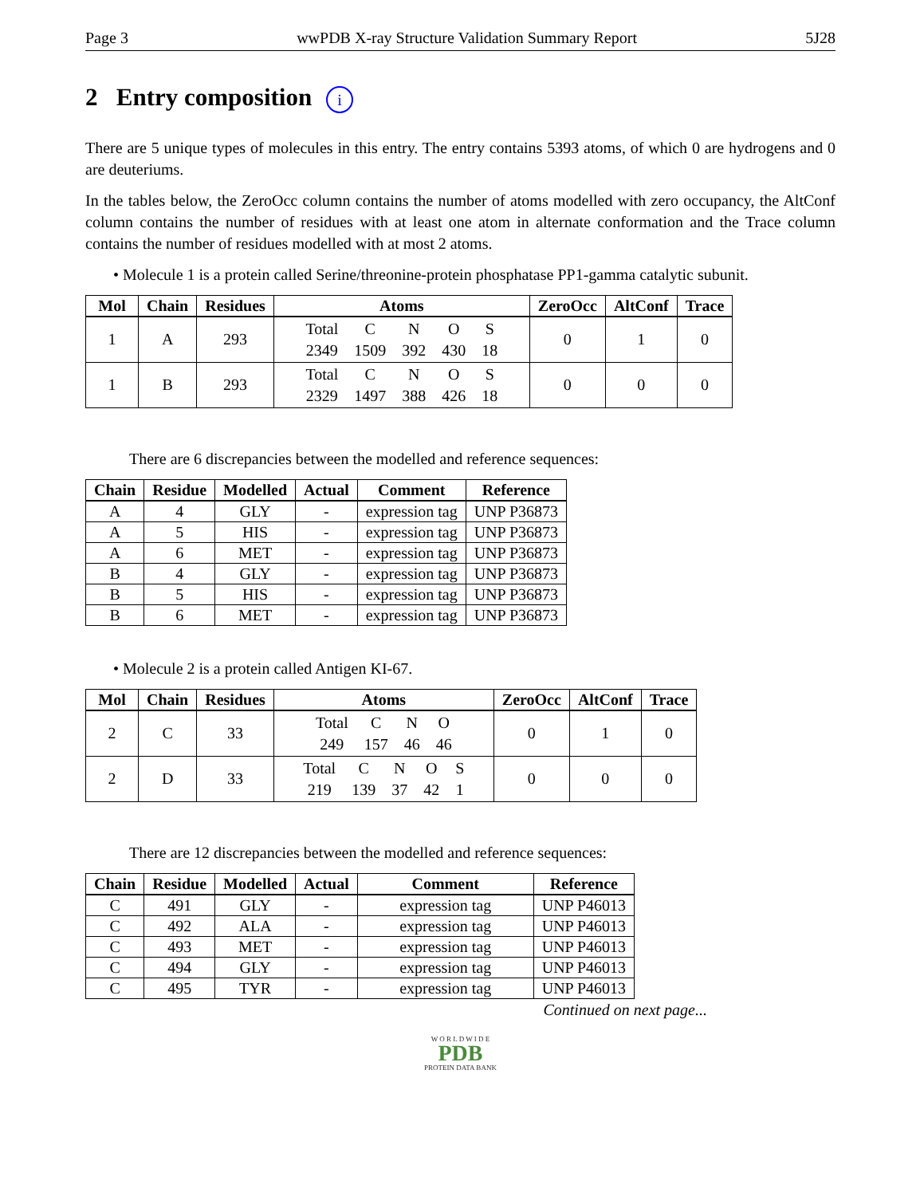Page 3 wwPDB X-ray Structure Validation Summary Report 5J28
2 Entry composition i
There are 5 unique types of molecules in this entry. The entry contains 5393 atoms, of which 0 are hydrogens and 0 are deuteriums.
In the tables below, the ZeroOcc column contains the number of atoms modelled with zero occupancy, the AltConf column contains the number of residues with at least one atom in alternate conformation and the Trace column contains the number of residues modelled with at most 2 atoms.
• Molecule 1 is a protein called Serine/threonine-protein phosphatase PP1-gamma catalytic subunit.
| Mol | Chain | Residues | Atoms | ZeroOcc | AltConf | Trace |
| --- | --- | --- | --- | --- | --- | --- |
| 1 | A | 293 | / Total / C / N / O / S / / 2349 / 1509 / 392 / 430 / 18 / | 0 | 1 | 0 |
| 1 | B | 293 | / Total / C / N / O / S / / 2329 / 1497 / 388 / 426 / 18 / | 0 | 0 | 0 |
There are 6 discrepancies between the modelled and reference sequences:
| Chain | Residue | Modelled | Actual | Comment | Reference |
| --- | --- | --- | --- | --- | --- |
| A | 4 | GLY | - | expression tag | UNP P36873 |
| A | 5 | HIS | - | expression tag | UNP P36873 |
| A | 6 | MET | - | expression tag | UNP P36873 |
| B | 4 | GLY | - | expression tag | UNP P36873 |
| B | 5 | HIS | - | expression tag | UNP P36873 |
| B | 6 | MET | - | expression tag | UNP P36873 |
• Molecule 2 is a protein called Antigen KI-67.
| Mol | Chain | Residues | Atoms | ZeroOcc | AltConf | Trace |
| --- | --- | --- | --- | --- | --- | --- |
| 2 | C | 33 | / Total / C / N / O / / 249 / 157 / 46 / 46 / | 0 | 1 | 0 |
| 2 | D | 33 | / Total / C / N / O / S / / 219 / 139 / 37 / 42 / 1 / | 0 | 0 | 0 |
There are 12 discrepancies between the modelled and reference sequences:
| Chain | Residue | Modelled | Actual | Comment | Reference |
| --- | --- | --- | --- | --- | --- |
| C | 491 | GLY | - | expression tag | UNP P46013 |
| C | 492 | ALA | - | expression tag | UNP P46013 |
| C | 493 | MET | - | expression tag | UNP P46013 |
| C | 494 | GLY | - | expression tag | UNP P46013 |
| C | 495 | TYR | - | expression tag | UNP P46013 |
Continued on next page...
W O R L D W I D E
PDB
PROTEIN DATA BANK